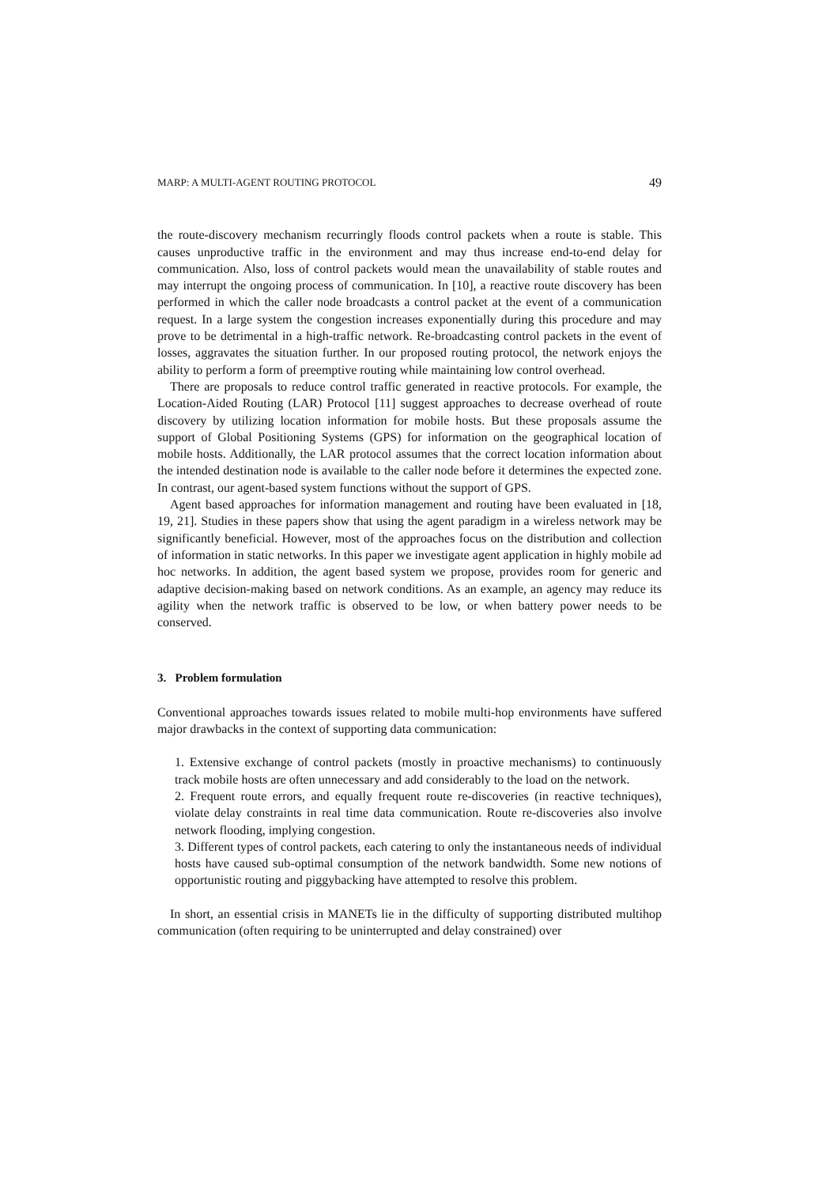MARP: A MULTI-AGENT ROUTING PROTOCOL 49
the route-discovery mechanism recurringly floods control packets when a route is stable. This causes unproductive traffic in the environment and may thus increase end-to-end delay for communication. Also, loss of control packets would mean the unavailability of stable routes and may interrupt the ongoing process of communication. In [10], a reactive route discovery has been performed in which the caller node broadcasts a control packet at the event of a communication request. In a large system the congestion increases exponentially during this procedure and may prove to be detrimental in a high-traffic network. Re-broadcasting control packets in the event of losses, aggravates the situation further. In our proposed routing protocol, the network enjoys the ability to perform a form of preemptive routing while maintaining low control overhead.
There are proposals to reduce control traffic generated in reactive protocols. For example, the Location-Aided Routing (LAR) Protocol [11] suggest approaches to decrease overhead of route discovery by utilizing location information for mobile hosts. But these proposals assume the support of Global Positioning Systems (GPS) for information on the geographical location of mobile hosts. Additionally, the LAR protocol assumes that the correct location information about the intended destination node is available to the caller node before it determines the expected zone. In contrast, our agent-based system functions without the support of GPS.
Agent based approaches for information management and routing have been evaluated in [18, 19, 21]. Studies in these papers show that using the agent paradigm in a wireless network may be significantly beneficial. However, most of the approaches focus on the distribution and collection of information in static networks. In this paper we investigate agent application in highly mobile ad hoc networks. In addition, the agent based system we propose, provides room for generic and adaptive decision-making based on network conditions. As an example, an agency may reduce its agility when the network traffic is observed to be low, or when battery power needs to be conserved.
3. Problem formulation
Conventional approaches towards issues related to mobile multi-hop environments have suffered major drawbacks in the context of supporting data communication:
1. Extensive exchange of control packets (mostly in proactive mechanisms) to continuously track mobile hosts are often unnecessary and add considerably to the load on the network.
2. Frequent route errors, and equally frequent route re-discoveries (in reactive techniques), violate delay constraints in real time data communication. Route re-discoveries also involve network flooding, implying congestion.
3. Different types of control packets, each catering to only the instantaneous needs of individual hosts have caused sub-optimal consumption of the network bandwidth. Some new notions of opportunistic routing and piggybacking have attempted to resolve this problem.
In short, an essential crisis in MANETs lie in the difficulty of supporting distributed multihop communication (often requiring to be uninterrupted and delay constrained) over